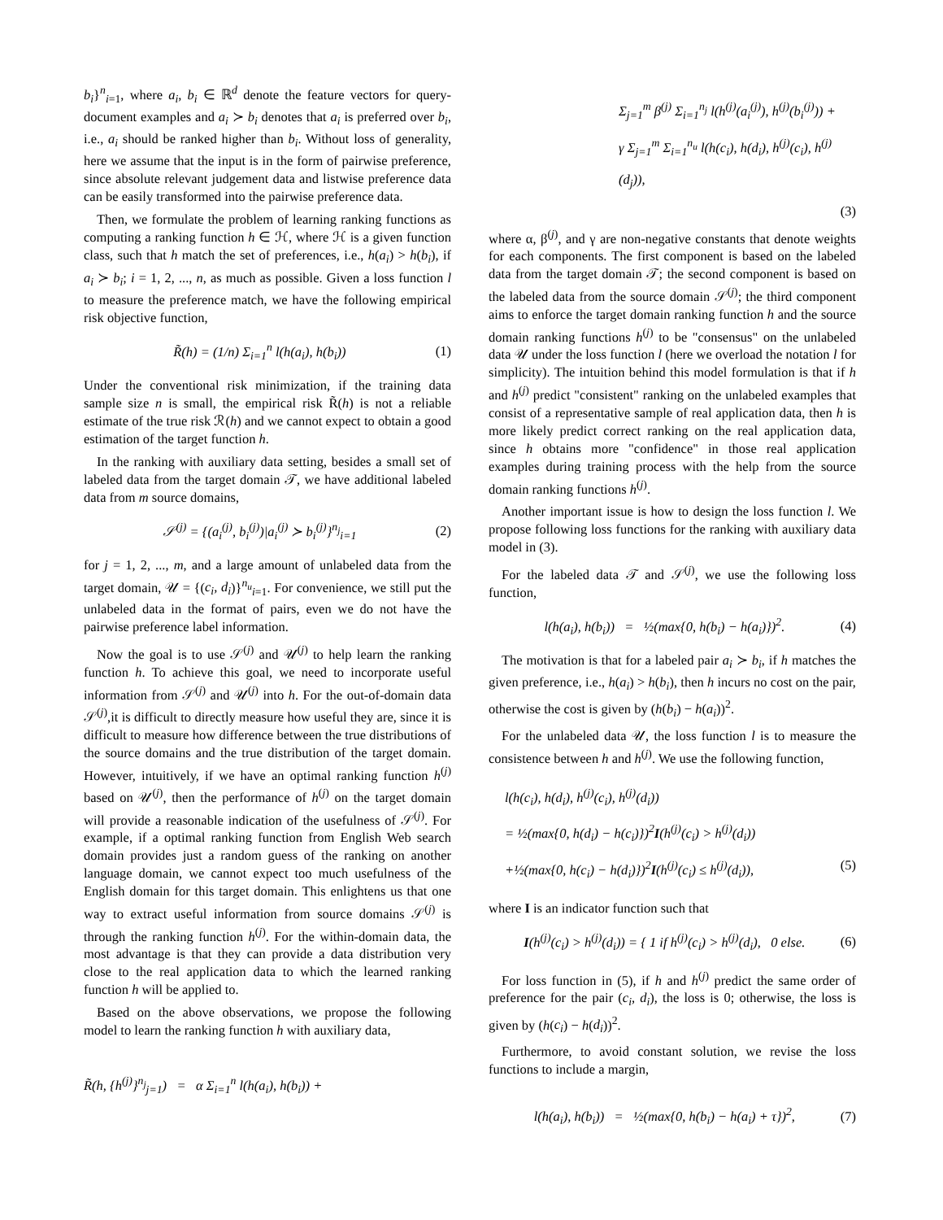b<sub>i</sub>}<sup>n</sup><sub>i=1</sub>, where a<sub>i</sub>, b<sub>i</sub> ∈ ℝ<sup>d</sup> denote the feature vectors for query-document examples and a<sub>i</sub> ≻ b<sub>i</sub> denotes that a<sub>i</sub> is preferred over b<sub>i</sub>, i.e., a<sub>i</sub> should be ranked higher than b<sub>i</sub>. Without loss of generality, here we assume that the input is in the form of pairwise preference, since absolute relevant judgement data and listwise preference data can be easily transformed into the pairwise preference data.
Then, we formulate the problem of learning ranking functions as computing a ranking function h ∈ ℋ, where ℋ is a given function class, such that h match the set of preferences, i.e., h(a<sub>i</sub>) > h(b<sub>i</sub>), if a<sub>i</sub> ≻ b<sub>i</sub>; i = 1, 2, ..., n, as much as possible. Given a loss function l to measure the preference match, we have the following empirical risk objective function,
R̃(h) = (1/n) Σ<sub>i=1</sub><sup>n</sup> l(h(a<sub>i</sub>), h(b<sub>i</sub>)) (1)
Under the conventional risk minimization, if the training data sample size n is small, the empirical risk R̃(h) is not a reliable estimate of the true risk ℛ(h) and we cannot expect to obtain a good estimation of the target function h.
In the ranking with auxiliary data setting, besides a small set of labeled data from the target domain 𝒯, we have additional labeled data from m source domains,
𝒮<sup>(j)</sup> = {(a<sub>i</sub><sup>(j)</sup>, b<sub>i</sub><sup>(j)</sup>)|a<sub>i</sub><sup>(j)</sup> ≻ b<sub>i</sub><sup>(j)</sup>}<sup>n<sub>j</sub></sup><sub>i=1</sub> (2)
for j = 1, 2, ..., m, and a large amount of unlabeled data from the target domain, 𝒰 = {(c<sub>i</sub>, d<sub>i</sub>)}<sup>n<sub>u</sub></sup><sub>i=1</sub>. For convenience, we still put the unlabeled data in the format of pairs, even we do not have the pairwise preference label information.
Now the goal is to use 𝒮<sup>(j)</sup> and 𝒰<sup>(j)</sup> to help learn the ranking function h. To achieve this goal, we need to incorporate useful information from 𝒮<sup>(j)</sup> and 𝒰<sup>(j)</sup> into h. For the out-of-domain data 𝒮<sup>(j)</sup>,it is difficult to directly measure how useful they are, since it is difficult to measure how difference between the true distributions of the source domains and the true distribution of the target domain. However, intuitively, if we have an optimal ranking function h<sup>(j)</sup> based on 𝒰<sup>(j)</sup>, then the performance of h<sup>(j)</sup> on the target domain will provide a reasonable indication of the usefulness of 𝒮<sup>(j)</sup>. For example, if a optimal ranking function from English Web search domain provides just a random guess of the ranking on another language domain, we cannot expect too much usefulness of the English domain for this target domain. This enlightens us that one way to extract useful information from source domains 𝒮<sup>(j)</sup> is through the ranking function h<sup>(j)</sup>. For the within-domain data, the most advantage is that they can provide a data distribution very close to the real application data to which the learned ranking function h will be applied to.
Based on the above observations, we propose the following model to learn the ranking function h with auxiliary data,
R̃(h, {h<sup>(j)</sup>}<sup>n<sub>j</sub></sup><sub>j=1</sub>) = α Σ<sub>i=1</sub><sup>n</sup> l(h(a<sub>i</sub>), h(b<sub>i</sub>)) +
Σ<sub>j=1</sub><sup>m</sup> β<sup>(j)</sup> Σ<sub>i=1</sub><sup>n<sub>j</sub></sup> l(h<sup>(j)</sup>(a<sub>i</sub><sup>(j)</sup>), h<sup>(j)</sup>(b<sub>i</sub><sup>(j)</sup>)) +
γ Σ<sub>j=1</sub><sup>m</sup> Σ<sub>i=1</sub><sup>n<sub>u</sub></sup> l(h(c<sub>i</sub>), h(d<sub>i</sub>), h<sup>(j)</sup>(c<sub>i</sub>), h<sup>(j)</sup>(d<sub>j</sub>)),
(3)
where α, β<sup>(j)</sup>, and γ are non-negative constants that denote weights for each components. The first component is based on the labeled data from the target domain 𝒯; the second component is based on the labeled data from the source domain 𝒮<sup>(j)</sup>; the third component aims to enforce the target domain ranking function h and the source domain ranking functions h<sup>(j)</sup> to be "consensus" on the unlabeled data 𝒰 under the loss function l (here we overload the notation l for simplicity). The intuition behind this model formulation is that if h and h<sup>(j)</sup> predict "consistent" ranking on the unlabeled examples that consist of a representative sample of real application data, then h is more likely predict correct ranking on the real application data, since h obtains more "confidence" in those real application examples during training process with the help from the source domain ranking functions h<sup>(j)</sup>.
Another important issue is how to design the loss function l. We propose following loss functions for the ranking with auxiliary data model in (3).
For the labeled data 𝒯 and 𝒮<sup>(j)</sup>, we use the following loss function,
l(h(a<sub>i</sub>), h(b<sub>i</sub>)) = ½(max{0, h(b<sub>i</sub>) − h(a<sub>i</sub>)})<sup>2</sup>. (4)
The motivation is that for a labeled pair a<sub>i</sub> ≻ b<sub>i</sub>, if h matches the given preference, i.e., h(a<sub>i</sub>) > h(b<sub>i</sub>), then h incurs no cost on the pair, otherwise the cost is given by (h(b<sub>i</sub>) − h(a<sub>i</sub>))<sup>2</sup>.
For the unlabeled data 𝒰, the loss function l is to measure the consistence between h and h<sup>(j)</sup>. We use the following function,
l(h(c<sub>i</sub>), h(d<sub>i</sub>), h<sup>(j)</sup>(c<sub>i</sub>), h<sup>(j)</sup>(d<sub>i</sub>))
= ½(max{0, h(d<sub>i</sub>) − h(c<sub>i</sub>)})<sup>2</sup>I(h<sup>(j)</sup>(c<sub>i</sub>) > h<sup>(j)</sup>(d<sub>i</sub>))
+½(max{0, h(c<sub>i</sub>) − h(d<sub>i</sub>)})<sup>2</sup>I(h<sup>(j)</sup>(c<sub>i</sub>) ≤ h<sup>(j)</sup>(d<sub>i</sub>)), (5)
where I is an indicator function such that
I(h<sup>(j)</sup>(c<sub>i</sub>) > h<sup>(j)</sup>(d<sub>i</sub>)) = { 1 if h<sup>(j)</sup>(c<sub>i</sub>) > h<sup>(j)</sup>(d<sub>i</sub>), 0 else. (6)
For loss function in (5), if h and h<sup>(j)</sup> predict the same order of preference for the pair (c<sub>i</sub>, d<sub>i</sub>), the loss is 0; otherwise, the loss is given by (h(c<sub>i</sub>) − h(d<sub>i</sub>))<sup>2</sup>.
Furthermore, to avoid constant solution, we revise the loss functions to include a margin,
l(h(a<sub>i</sub>), h(b<sub>i</sub>)) = ½(max{0, h(b<sub>i</sub>) − h(a<sub>i</sub>) + τ})<sup>2</sup>, (7)